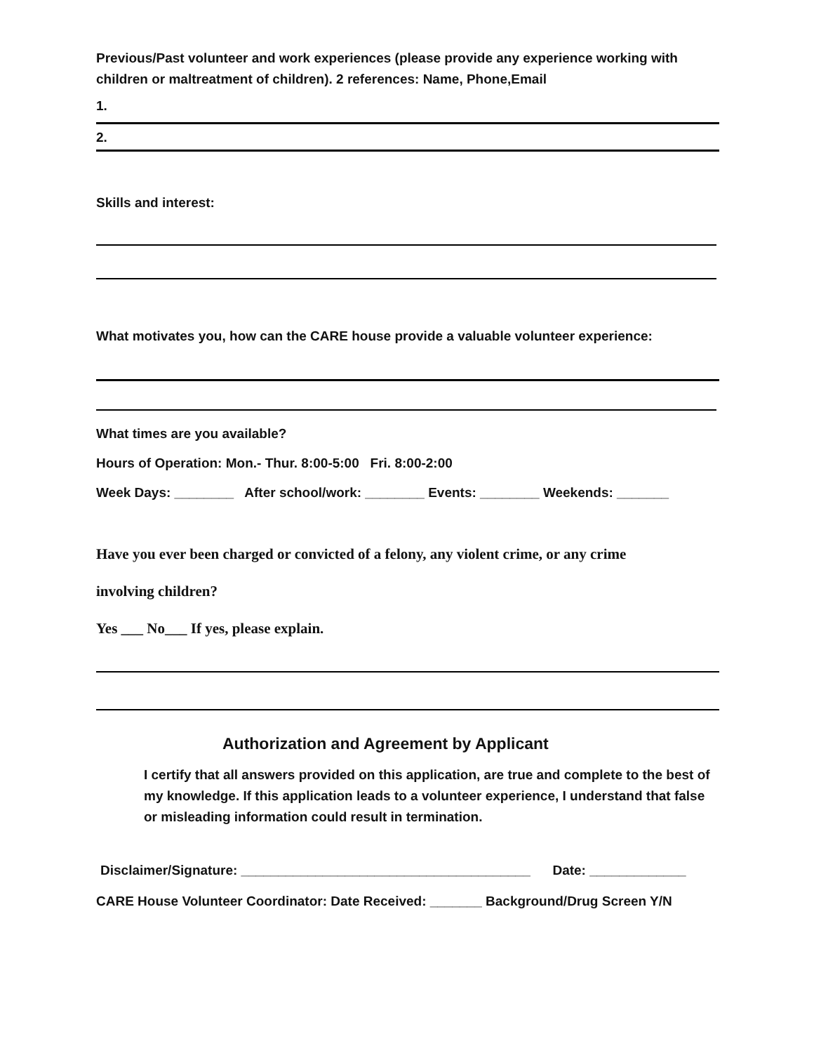Previous/Past volunteer and work experiences (please provide any experience working with children or maltreatment of children). 2 references: Name, Phone,Email
1.
2.
Skills and interest:
What motivates you, how can the CARE house provide a valuable volunteer experience:
What times are you available?
Hours of Operation: Mon.- Thur. 8:00-5:00 Fri. 8:00-2:00
Week Days: ________ After school/work: ________ Events: ________ Weekends: _______
Have you ever been charged or convicted of a felony, any violent crime, or any crime
involving children?
Yes ___ No___ If yes, please explain.
Authorization and Agreement by Applicant
I certify that all answers provided on this application, are true and complete to the best of my knowledge. If this application leads to a volunteer experience, I understand that false or misleading information could result in termination.
Disclaimer/Signature: _______________________________________ Date: _____________
CARE House Volunteer Coordinator: Date Received: _______ Background/Drug Screen Y/N